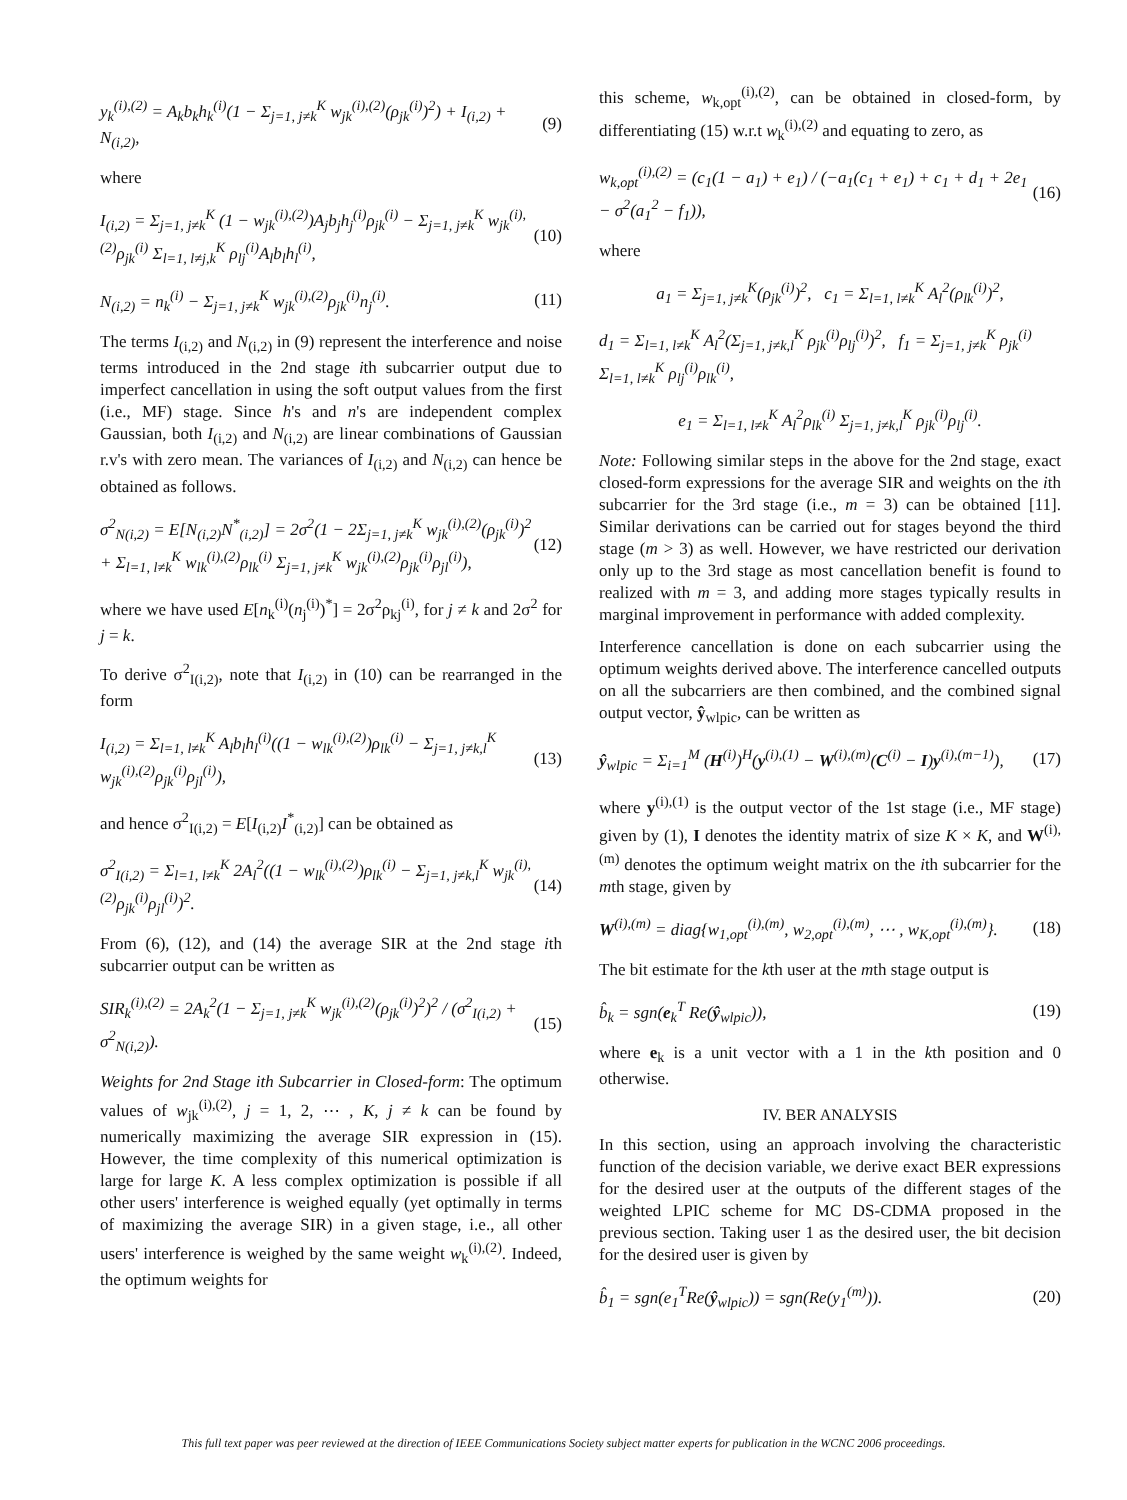y<sub>k</sub><sup>(i),(2)</sup> = A<sub>k</sub>b<sub>k</sub>h<sub>k</sub><sup>(i)</sup>(1 − Σ<sub>j=1, j≠k</sub><sup>K</sup> w<sub>jk</sub><sup>(i),(2)</sup>(ρ<sub>jk</sub><sup>(i)</sup>)<sup>2</sup>) + I<sub>(i,2)</sub> + N<sub>(i,2)</sub>,
(9)
where
I<sub>(i,2)</sub> = Σ<sub>j=1, j≠k</sub><sup>K</sup> (1 − w<sub>jk</sub><sup>(i),(2)</sup>)A<sub>j</sub>b<sub>j</sub>h<sub>j</sub><sup>(i)</sup>ρ<sub>jk</sub><sup>(i)</sup> − Σ<sub>j=1, j≠k</sub><sup>K</sup> w<sub>jk</sub><sup>(i),(2)</sup>ρ<sub>jk</sub><sup>(i)</sup> Σ<sub>l=1, l≠j,k</sub><sup>K</sup> ρ<sub>lj</sub><sup>(i)</sup>A<sub>l</sub>b<sub>l</sub>h<sub>l</sub><sup>(i)</sup>,
(10)
N<sub>(i,2)</sub> = n<sub>k</sub><sup>(i)</sup> − Σ<sub>j=1, j≠k</sub><sup>K</sup> w<sub>jk</sub><sup>(i),(2)</sup>ρ<sub>jk</sub><sup>(i)</sup>n<sub>j</sub><sup>(i)</sup>.
(11)
The terms I<sub>(i,2)</sub> and N<sub>(i,2)</sub> in (9) represent the interference and noise terms introduced in the 2nd stage ith subcarrier output due to imperfect cancellation in using the soft output values from the first (i.e., MF) stage. Since h's and n's are independent complex Gaussian, both I<sub>(i,2)</sub> and N<sub>(i,2)</sub> are linear combinations of Gaussian r.v's with zero mean. The variances of I<sub>(i,2)</sub> and N<sub>(i,2)</sub> can hence be obtained as follows.
σ<sup>2</sup><sub>N(i,2)</sub> = E[N<sub>(i,2)</sub>N<sup>*</sup><sub>(i,2)</sub>] = 2σ<sup>2</sup>(1 − 2Σ<sub>j=1, j≠k</sub><sup>K</sup> w<sub>jk</sub><sup>(i),(2)</sup>(ρ<sub>jk</sub><sup>(i)</sup>)<sup>2</sup> + Σ<sub>l=1, l≠k</sub><sup>K</sup> w<sub>lk</sub><sup>(i),(2)</sup>ρ<sub>lk</sub><sup>(i)</sup> Σ<sub>j=1, j≠k</sub><sup>K</sup> w<sub>jk</sub><sup>(i),(2)</sup>ρ<sub>jk</sub><sup>(i)</sup>ρ<sub>jl</sub><sup>(i)</sup>),
(12)
where we have used E[n<sub>k</sub><sup>(i)</sup>(n<sub>j</sub><sup>(i)</sup>)<sup>*</sup>] = 2σ<sup>2</sup>ρ<sub>kj</sub><sup>(i)</sup>, for j ≠ k and 2σ<sup>2</sup> for j = k.
To derive σ<sup>2</sup><sub>I(i,2)</sub>, note that I<sub>(i,2)</sub> in (10) can be rearranged in the form
I<sub>(i,2)</sub> = Σ<sub>l=1, l≠k</sub><sup>K</sup> A<sub>l</sub>b<sub>l</sub>h<sub>l</sub><sup>(i)</sup>((1 − w<sub>lk</sub><sup>(i),(2)</sup>)ρ<sub>lk</sub><sup>(i)</sup> − Σ<sub>j=1, j≠k,l</sub><sup>K</sup> w<sub>jk</sub><sup>(i),(2)</sup>ρ<sub>jk</sub><sup>(i)</sup>ρ<sub>jl</sub><sup>(i)</sup>),
(13)
and hence σ<sup>2</sup><sub>I(i,2)</sub> = E[I<sub>(i,2)</sub>I<sup>*</sup><sub>(i,2)</sub>] can be obtained as
σ<sup>2</sup><sub>I(i,2)</sub> = Σ<sub>l=1, l≠k</sub><sup>K</sup> 2A<sub>l</sub><sup>2</sup>((1 − w<sub>lk</sub><sup>(i),(2)</sup>)ρ<sub>lk</sub><sup>(i)</sup> − Σ<sub>j=1, j≠k,l</sub><sup>K</sup> w<sub>jk</sub><sup>(i),(2)</sup>ρ<sub>jk</sub><sup>(i)</sup>ρ<sub>jl</sub><sup>(i)</sup>)<sup>2</sup>.
(14)
From (6), (12), and (14) the average SIR at the 2nd stage ith subcarrier output can be written as
SIR<sub>k</sub><sup>(i),(2)</sup> = 2A<sub>k</sub><sup>2</sup>(1 − Σ<sub>j=1, j≠k</sub><sup>K</sup> w<sub>jk</sub><sup>(i),(2)</sup>(ρ<sub>jk</sub><sup>(i)</sup>)<sup>2</sup>)<sup>2</sup> / (σ<sup>2</sup><sub>I(i,2)</sub> + σ<sup>2</sup><sub>N(i,2)</sub>).
(15)
Weights for 2nd Stage ith Subcarrier in Closed-form: The optimum values of w<sub>jk</sub><sup>(i),(2)</sup>, j = 1, 2, ⋯ , K, j ≠ k can be found by numerically maximizing the average SIR expression in (15). However, the time complexity of this numerical optimization is large for large K. A less complex optimization is possible if all other users' interference is weighed equally (yet optimally in terms of maximizing the average SIR) in a given stage, i.e., all other users' interference is weighed by the same weight w<sub>k</sub><sup>(i),(2)</sup>. Indeed, the optimum weights for
this scheme, w<sub>k,opt</sub><sup>(i),(2)</sup>, can be obtained in closed-form, by differentiating (15) w.r.t w<sub>k</sub><sup>(i),(2)</sup> and equating to zero, as
w<sub>k,opt</sub><sup>(i),(2)</sup> = (c<sub>1</sub>(1 − a<sub>1</sub>) + e<sub>1</sub>) / (−a<sub>1</sub>(c<sub>1</sub> + e<sub>1</sub>) + c<sub>1</sub> + d<sub>1</sub> + 2e<sub>1</sub> − σ<sup>2</sup>(a<sub>1</sub><sup>2</sup> − f<sub>1</sub>)),
(16)
where
a<sub>1</sub> = Σ<sub>j=1, j≠k</sub><sup>K</sup>(ρ<sub>jk</sub><sup>(i)</sup>)<sup>2</sup>, c<sub>1</sub> = Σ<sub>l=1, l≠k</sub><sup>K</sup> A<sub>l</sub><sup>2</sup>(ρ<sub>lk</sub><sup>(i)</sup>)<sup>2</sup>,
d<sub>1</sub> = Σ<sub>l=1, l≠k</sub><sup>K</sup> A<sub>l</sub><sup>2</sup>(Σ<sub>j=1, j≠k,l</sub><sup>K</sup> ρ<sub>jk</sub><sup>(i)</sup>ρ<sub>lj</sub><sup>(i)</sup>)<sup>2</sup>, f<sub>1</sub> = Σ<sub>j=1, j≠k</sub><sup>K</sup> ρ<sub>jk</sub><sup>(i)</sup> Σ<sub>l=1, l≠k</sub><sup>K</sup> ρ<sub>lj</sub><sup>(i)</sup>ρ<sub>lk</sub><sup>(i)</sup>,
e<sub>1</sub> = Σ<sub>l=1, l≠k</sub><sup>K</sup> A<sub>l</sub><sup>2</sup>ρ<sub>lk</sub><sup>(i)</sup> Σ<sub>j=1, j≠k,l</sub><sup>K</sup> ρ<sub>jk</sub><sup>(i)</sup>ρ<sub>lj</sub><sup>(i)</sup>.
Note: Following similar steps in the above for the 2nd stage, exact closed-form expressions for the average SIR and weights on the ith subcarrier for the 3rd stage (i.e., m = 3) can be obtained [11]. Similar derivations can be carried out for stages beyond the third stage (m > 3) as well. However, we have restricted our derivation only up to the 3rd stage as most cancellation benefit is found to realized with m = 3, and adding more stages typically results in marginal improvement in performance with added complexity.
Interference cancellation is done on each subcarrier using the optimum weights derived above. The interference cancelled outputs on all the subcarriers are then combined, and the combined signal output vector, ŷ<sub>wlpic</sub>, can be written as
ŷ<sub>wlpic</sub> = Σ<sub>i=1</sub><sup>M</sup> (H<sup>(i)</sup>)<sup>H</sup>(y<sup>(i),(1)</sup> − W<sup>(i),(m)</sup>(C<sup>(i)</sup> − I)y<sup>(i),(m−1)</sup>),
(17)
where y<sup>(i),(1)</sup> is the output vector of the 1st stage (i.e., MF stage) given by (1), I denotes the identity matrix of size K × K, and W<sup>(i),(m)</sup> denotes the optimum weight matrix on the ith subcarrier for the mth stage, given by
W<sup>(i),(m)</sup> = diag{w<sub>1,opt</sub><sup>(i),(m)</sup>, w<sub>2,opt</sub><sup>(i),(m)</sup>, ⋯ , w<sub>K,opt</sub><sup>(i),(m)</sup>}.
(18)
The bit estimate for the kth user at the mth stage output is
b̂<sub>k</sub> = sgn(e<sub>k</sub><sup>T</sup> Re(ŷ<sub>wlpic</sub>)), (19)
where e<sub>k</sub> is a unit vector with a 1 in the kth position and 0 otherwise.
IV. BER ANALYSIS
In this section, using an approach involving the characteristic function of the decision variable, we derive exact BER expressions for the desired user at the outputs of the different stages of the weighted LPIC scheme for MC DS-CDMA proposed in the previous section. Taking user 1 as the desired user, the bit decision for the desired user is given by
b̂<sub>1</sub> = sgn(e<sub>1</sub><sup>T</sup>Re(ŷ<sub>wlpic</sub>)) = sgn(Re(y<sub>1</sub><sup>(m)</sup>)).
(20)
This full text paper was peer reviewed at the direction of IEEE Communications Society subject matter experts for publication in the WCNC 2006 proceedings.